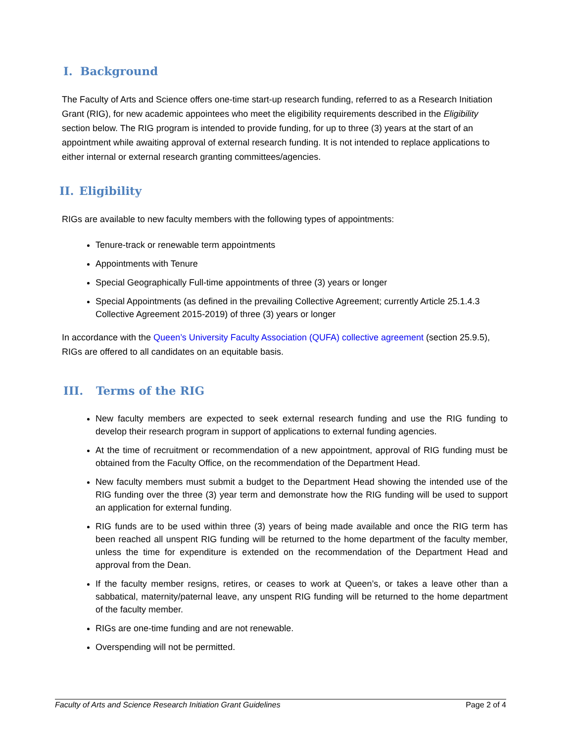I. Background
The Faculty of Arts and Science offers one-time start-up research funding, referred to as a Research Initiation Grant (RIG), for new academic appointees who meet the eligibility requirements described in the Eligibility section below. The RIG program is intended to provide funding, for up to three (3) years at the start of an appointment while awaiting approval of external research funding. It is not intended to replace applications to either internal or external research granting committees/agencies.
II. Eligibility
RIGs are available to new faculty members with the following types of appointments:
Tenure-track or renewable term appointments
Appointments with Tenure
Special Geographically Full-time appointments of three (3) years or longer
Special Appointments (as defined in the prevailing Collective Agreement; currently Article 25.1.4.3 Collective Agreement 2015-2019) of three (3) years or longer
In accordance with the Queen’s University Faculty Association (QUFA) collective agreement (section 25.9.5), RIGs are offered to all candidates on an equitable basis.
III. Terms of the RIG
New faculty members are expected to seek external research funding and use the RIG funding to develop their research program in support of applications to external funding agencies.
At the time of recruitment or recommendation of a new appointment, approval of RIG funding must be obtained from the Faculty Office, on the recommendation of the Department Head.
New faculty members must submit a budget to the Department Head showing the intended use of the RIG funding over the three (3) year term and demonstrate how the RIG funding will be used to support an application for external funding.
RIG funds are to be used within three (3) years of being made available and once the RIG term has been reached all unspent RIG funding will be returned to the home department of the faculty member, unless the time for expenditure is extended on the recommendation of the Department Head and approval from the Dean.
If the faculty member resigns, retires, or ceases to work at Queen’s, or takes a leave other than a sabbatical, maternity/paternal leave, any unspent RIG funding will be returned to the home department of the faculty member.
RIGs are one-time funding and are not renewable.
Overspending will not be permitted.
Faculty of Arts and Science Research Initiation Grant Guidelines Page 2 of 4